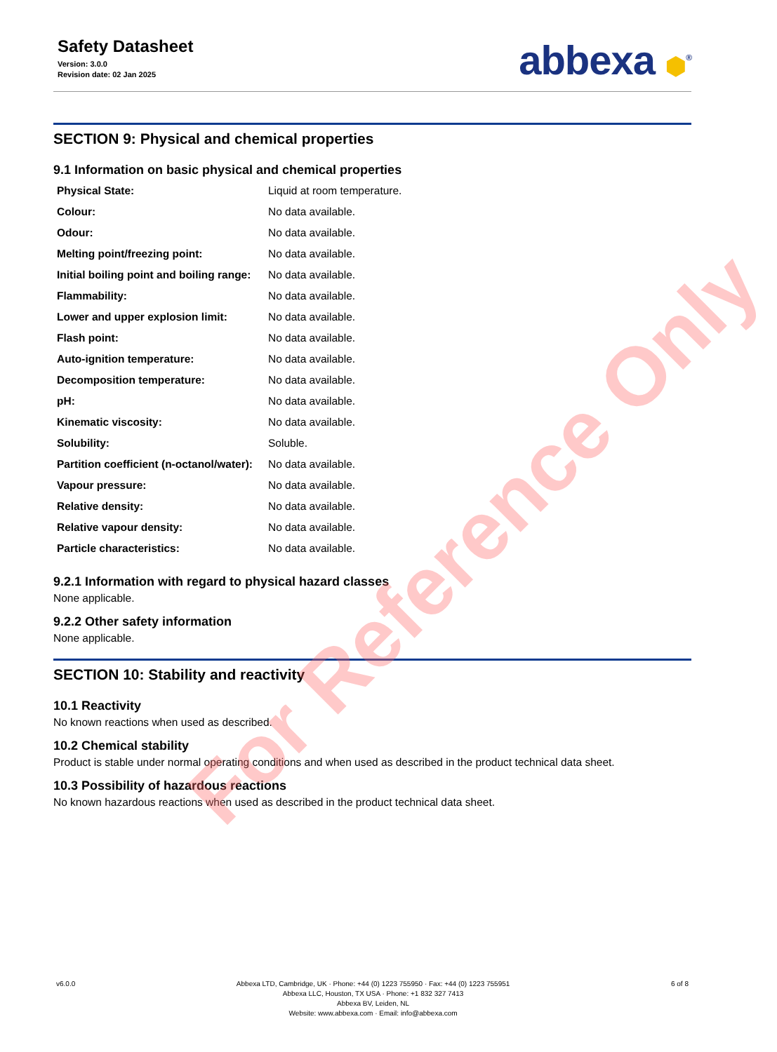Safety Datasheet
Version: 3.0.0
Revision date: 02 Jan 2025
abbexa ⬢<sup>®</sup>
SECTION 9: Physical and chemical properties
9.1 Information on basic physical and chemical properties
| Physical State: | Liquid at room temperature. |
| Colour: | No data available. |
| Odour: | No data available. |
| Melting point/freezing point: | No data available. |
| Initial boiling point and boiling range: | No data available. |
| Flammability: | No data available. |
| Lower and upper explosion limit: | No data available. |
| Flash point: | No data available. |
| Auto-ignition temperature: | No data available. |
| Decomposition temperature: | No data available. |
| pH: | No data available. |
| Kinematic viscosity: | No data available. |
| Solubility: | Soluble. |
| Partition coefficient (n-octanol/water): | No data available. |
| Vapour pressure: | No data available. |
| Relative density: | No data available. |
| Relative vapour density: | No data available. |
| Particle characteristics: | No data available. |
9.2.1 Information with regard to physical hazard classes
None applicable.
9.2.2 Other safety information
None applicable.
SECTION 10: Stability and reactivity
10.1 Reactivity
No known reactions when used as described.
10.2 Chemical stability
Product is stable under normal operating conditions and when used as described in the product technical data sheet.
10.3 Possibility of hazardous reactions
No known hazardous reactions when used as described in the product technical data sheet.
For Reference Only
v6.0.0 Abbexa LTD, Cambridge, UK · Phone: +44 (0) 1223 755950 · Fax: +44 (0) 1223 755951
Abbexa LLC, Houston, TX USA · Phone: +1 832 327 7413
Abbexa BV, Leiden, NL
Website: www.abbexa.com · Email: info@abbexa.com
6 of 8